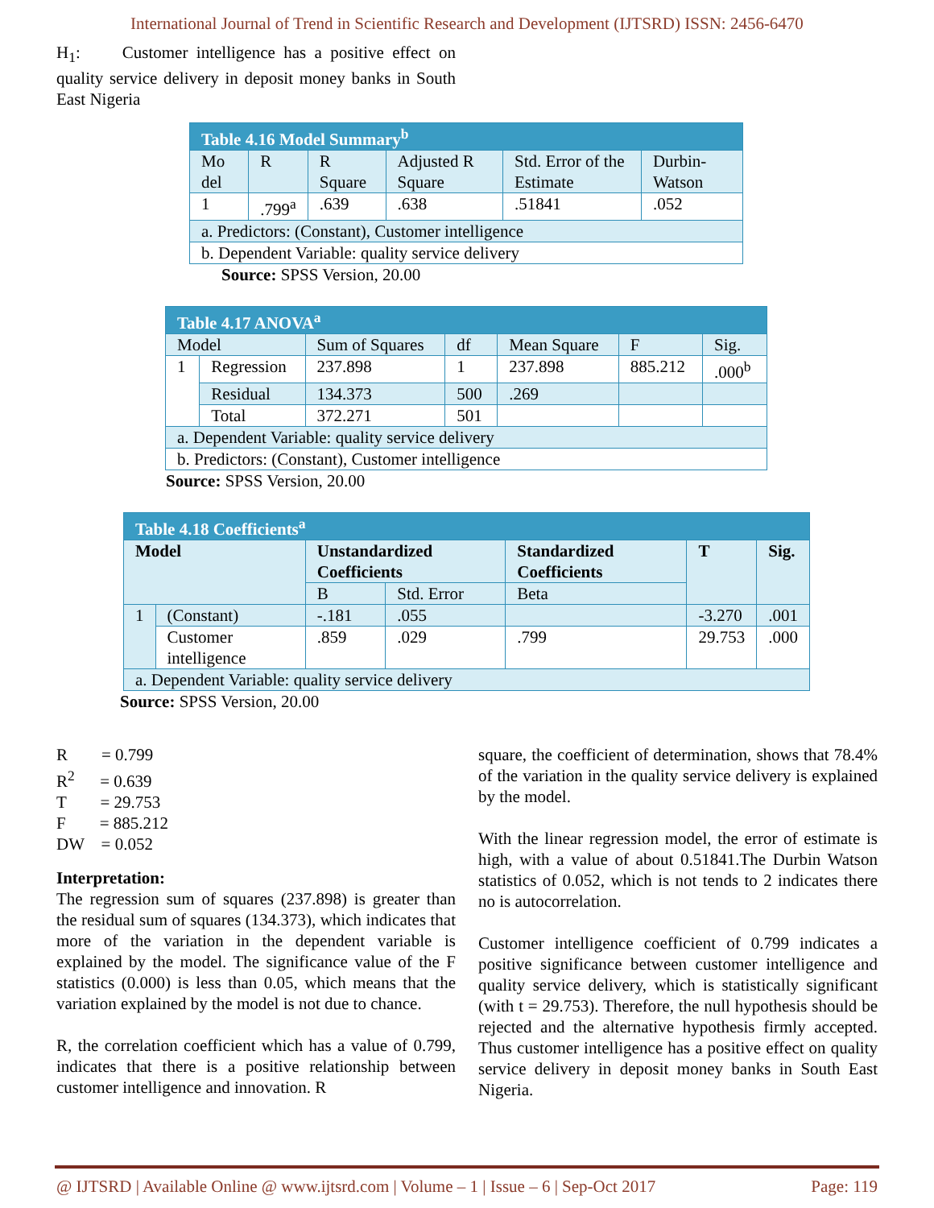International Journal of Trend in Scientific Research and Development (IJTSRD) ISSN: 2456-6470
H<sub>1</sub>: Customer intelligence has a positive effect on quality service delivery in deposit money banks in South East Nigeria
| Table 4.16 Model Summary<sup>b</sup> | | | | | |
| Mo del | R | R Square | Adjusted R Square | Std. Error of the Estimate | Durbin-Watson |
| 1 | .799<sup>a</sup> | .639 | .638 | .51841 | .052 |
| a. Predictors: (Constant), Customer intelligence | | | | | |
| b. Dependent Variable: quality service delivery | | | | | |
Source: SPSS Version, 20.00
| Table 4.17 ANOVA<sup>a</sup> | | | | | | |
| Model | | Sum of Squares | df | Mean Square | F | Sig. |
| 1 | Regression | 237.898 | 1 | 237.898 | 885.212 | .000<sup>b</sup> |
| | Residual | 134.373 | 500 | .269 | | |
| | Total | 372.271 | 501 | | | |
| a. Dependent Variable: quality service delivery | | | | | | |
| b. Predictors: (Constant), Customer intelligence | | | | | | |
Source: SPSS Version, 20.00
| Table 4.18 Coefficients<sup>a</sup> | | | | | | |
| Model | | Unstandardized Coefficients | | Standardized Coefficients | T | Sig. |
| | | B | Std. Error | Beta | | |
| 1 | (Constant) | -.181 | .055 | | -3.270 | .001 |
| | Customer intelligence | .859 | .029 | .799 | 29.753 | .000 |
| a. Dependent Variable: quality service delivery | | | | | | |
Source: SPSS Version, 20.00
R = 0.799
R<sup>2</sup> = 0.639
T = 29.753
F = 885.212
DW = 0.052
Interpretation:
The regression sum of squares (237.898) is greater than the residual sum of squares (134.373), which indicates that more of the variation in the dependent variable is explained by the model. The significance value of the F statistics (0.000) is less than 0.05, which means that the variation explained by the model is not due to chance.
R, the correlation coefficient which has a value of 0.799, indicates that there is a positive relationship between customer intelligence and innovation. R
square, the coefficient of determination, shows that 78.4% of the variation in the quality service delivery is explained by the model.
With the linear regression model, the error of estimate is high, with a value of about 0.51841.The Durbin Watson statistics of 0.052, which is not tends to 2 indicates there no is autocorrelation.
Customer intelligence coefficient of 0.799 indicates a positive significance between customer intelligence and quality service delivery, which is statistically significant (with t = 29.753). Therefore, the null hypothesis should be rejected and the alternative hypothesis firmly accepted. Thus customer intelligence has a positive effect on quality service delivery in deposit money banks in South East Nigeria.
@ IJTSRD | Available Online @ www.ijtsrd.com | Volume – 1 | Issue – 6 | Sep-Oct 2017 Page: 119